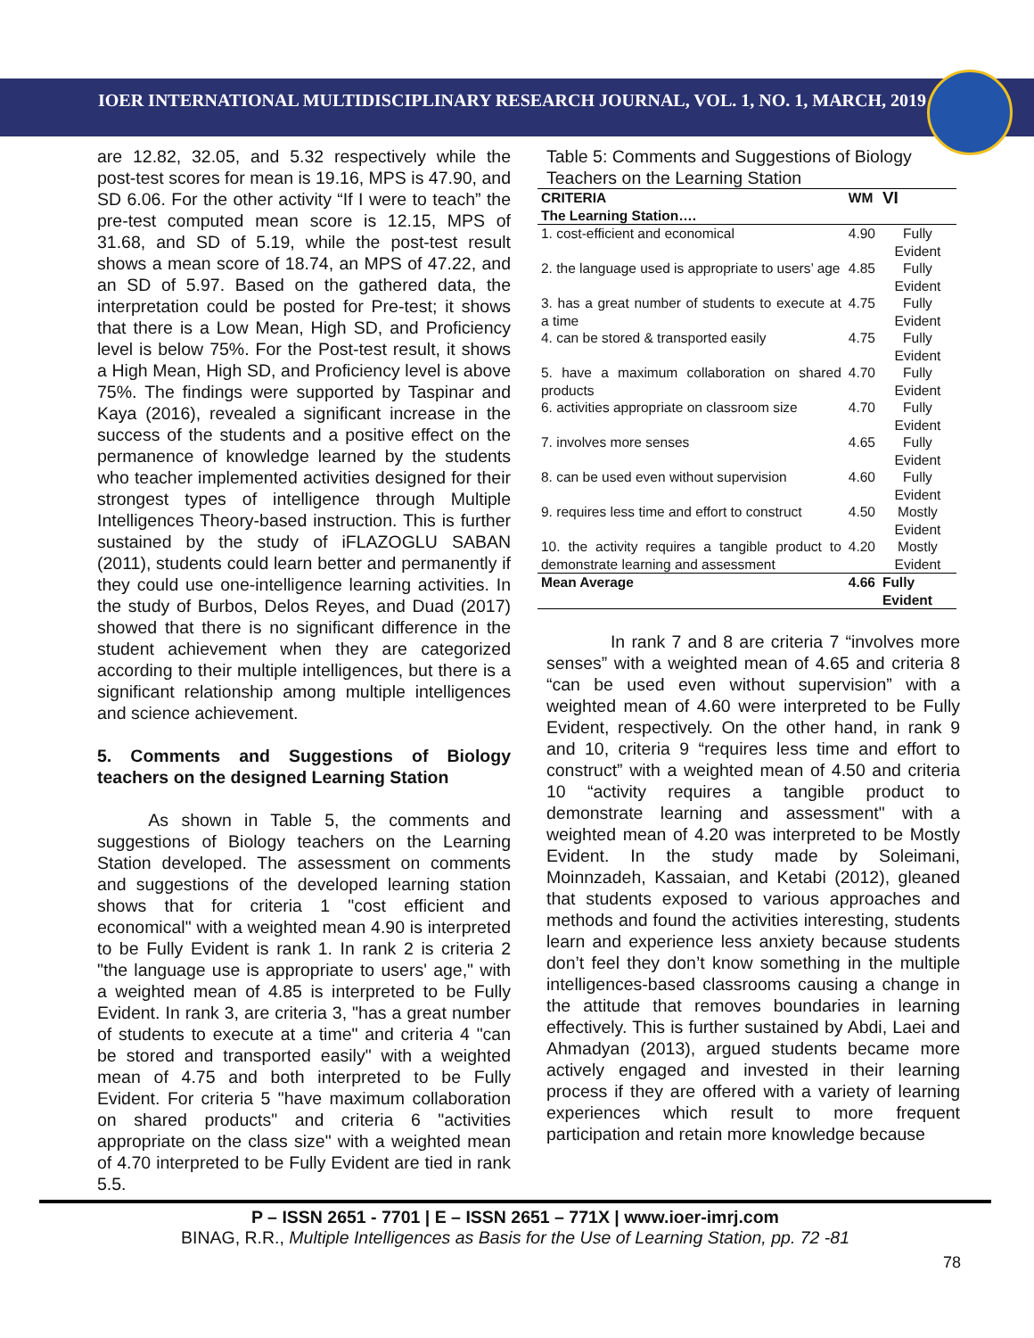IOER INTERNATIONAL MULTIDISCIPLINARY RESEARCH JOURNAL, VOL. 1, NO. 1, MARCH, 2019
are 12.82, 32.05, and 5.32 respectively while the post-test scores for mean is 19.16, MPS is 47.90, and SD 6.06. For the other activity “If I were to teach” the pre-test computed mean score is 12.15, MPS of 31.68, and SD of 5.19, while the post-test result shows a mean score of 18.74, an MPS of 47.22, and an SD of 5.97. Based on the gathered data, the interpretation could be posted for Pre-test; it shows that there is a Low Mean, High SD, and Proficiency level is below 75%. For the Post-test result, it shows a High Mean, High SD, and Proficiency level is above 75%. The findings were supported by Taspinar and Kaya (2016), revealed a significant increase in the success of the students and a positive effect on the permanence of knowledge learned by the students who teacher implemented activities designed for their strongest types of intelligence through Multiple Intelligences Theory-based instruction. This is further sustained by the study of iFLAZOGLU SABAN (2011), students could learn better and permanently if they could use one-intelligence learning activities. In the study of Burbos, Delos Reyes, and Duad (2017) showed that there is no significant difference in the student achievement when they are categorized according to their multiple intelligences, but there is a significant relationship among multiple intelligences and science achievement.
5. Comments and Suggestions of Biology teachers on the designed Learning Station
As shown in Table 5, the comments and suggestions of Biology teachers on the Learning Station developed. The assessment on comments and suggestions of the developed learning station shows that for criteria 1 "cost efficient and economical" with a weighted mean 4.90 is interpreted to be Fully Evident is rank 1. In rank 2 is criteria 2 "the language use is appropriate to users' age," with a weighted mean of 4.85 is interpreted to be Fully Evident. In rank 3, are criteria 3, "has a great number of students to execute at a time" and criteria 4 "can be stored and transported easily" with a weighted mean of 4.75 and both interpreted to be Fully Evident. For criteria 5 "have maximum collaboration on shared products" and criteria 6 "activities appropriate on the class size" with a weighted mean of 4.70 interpreted to be Fully Evident are tied in rank 5.5.
Table 5: Comments and Suggestions of Biology Teachers on the Learning Station
| CRITERIA The Learning Station…. | WM | VI |
| --- | --- | --- |
| 1. cost-efficient and economical | 4.90 | Fully Evident |
| 2. the language used is appropriate to users’ age | 4.85 | Fully Evident |
| 3. has a great number of students to execute at a time | 4.75 | Fully Evident |
| 4. can be stored & transported easily | 4.75 | Fully Evident |
| 5. have a maximum collaboration on shared products | 4.70 | Fully Evident |
| 6. activities appropriate on classroom size | 4.70 | Fully Evident |
| 7. involves more senses | 4.65 | Fully Evident |
| 8. can be used even without supervision | 4.60 | Fully Evident |
| 9. requires less time and effort to construct | 4.50 | Mostly Evident |
| 10. the activity requires a tangible product to demonstrate learning and assessment | 4.20 | Mostly Evident |
| Mean Average | 4.66 | Fully Evident |
In rank 7 and 8 are criteria 7 “involves more senses” with a weighted mean of 4.65 and criteria 8 “can be used even without supervision” with a weighted mean of 4.60 were interpreted to be Fully Evident, respectively. On the other hand, in rank 9 and 10, criteria 9 “requires less time and effort to construct” with a weighted mean of 4.50 and criteria 10 “activity requires a tangible product to demonstrate learning and assessment" with a weighted mean of 4.20 was interpreted to be Mostly Evident. In the study made by Soleimani, Moinnzadeh, Kassaian, and Ketabi (2012), gleaned that students exposed to various approaches and methods and found the activities interesting, students learn and experience less anxiety because students don’t feel they don’t know something in the multiple intelligences-based classrooms causing a change in the attitude that removes boundaries in learning effectively. This is further sustained by Abdi, Laei and Ahmadyan (2013), argued students became more actively engaged and invested in their learning process if they are offered with a variety of learning experiences which result to more frequent participation and retain more knowledge because
P – ISSN 2651 - 7701 | E – ISSN 2651 – 771X | www.ioer-imrj.com
BINAG, R.R., Multiple Intelligences as Basis for the Use of Learning Station, pp. 72 -81
78